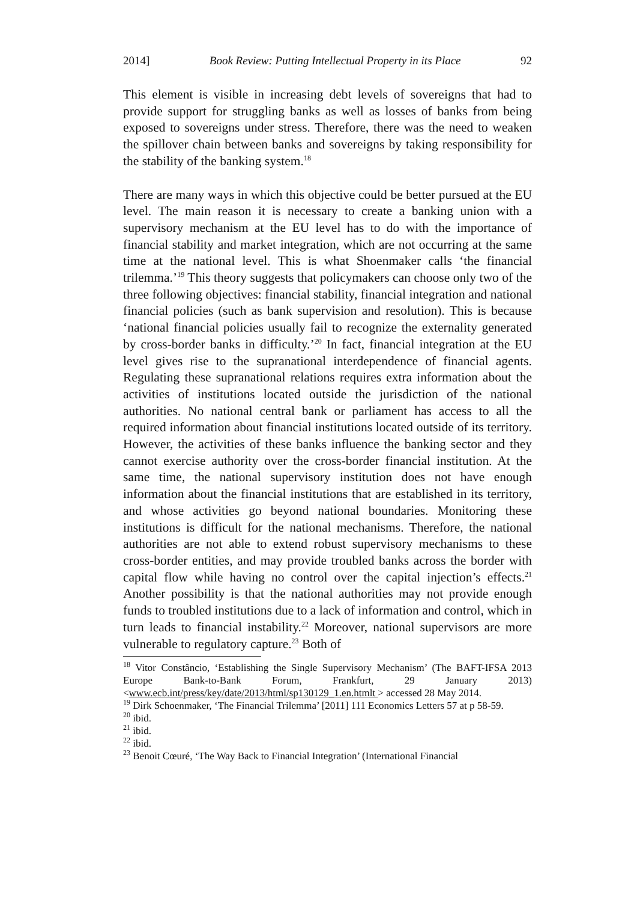2014] Book Review: Putting Intellectual Property in its Place 92
This element is visible in increasing debt levels of sovereigns that had to provide support for struggling banks as well as losses of banks from being exposed to sovereigns under stress. Therefore, there was the need to weaken the spillover chain between banks and sovereigns by taking responsibility for the stability of the banking system.<sup>18</sup>
There are many ways in which this objective could be better pursued at the EU level. The main reason it is necessary to create a banking union with a supervisory mechanism at the EU level has to do with the importance of financial stability and market integration, which are not occurring at the same time at the national level. This is what Shoenmaker calls ‘the financial trilemma.’<sup>19</sup> This theory suggests that policymakers can choose only two of the three following objectives: financial stability, financial integration and national financial policies (such as bank supervision and resolution). This is because ‘national financial policies usually fail to recognize the externality generated by cross-border banks in difficulty.’<sup>20</sup> In fact, financial integration at the EU level gives rise to the supranational interdependence of financial agents. Regulating these supranational relations requires extra information about the activities of institutions located outside the jurisdiction of the national authorities. No national central bank or parliament has access to all the required information about financial institutions located outside of its territory. However, the activities of these banks influence the banking sector and they cannot exercise authority over the cross-border financial institution. At the same time, the national supervisory institution does not have enough information about the financial institutions that are established in its territory, and whose activities go beyond national boundaries. Monitoring these institutions is difficult for the national mechanisms. Therefore, the national authorities are not able to extend robust supervisory mechanisms to these cross-border entities, and may provide troubled banks across the border with capital flow while having no control over the capital injection’s effects.<sup>21</sup> Another possibility is that the national authorities may not provide enough funds to troubled institutions due to a lack of information and control, which in turn leads to financial instability.<sup>22</sup> Moreover, national supervisors are more vulnerable to regulatory capture.<sup>23</sup> Both of
<sup>18</sup> Vitor Constâncio, ‘Establishing the Single Supervisory Mechanism’ (The BAFT-IFSA 2013 Europe Bank-to-Bank Forum, Frankfurt, 29 January 2013) <www.ecb.int/press/key/date/2013/html/sp130129_1.en.htmlt > accessed 28 May 2014.
<sup>19</sup> Dirk Schoenmaker, ‘The Financial Trilemma’ [2011] 111 Economics Letters 57 at p 58-59.
<sup>20</sup> ibid.
<sup>21</sup> ibid.
<sup>22</sup> ibid.
<sup>23</sup> Benoit Cœuré, ‘The Way Back to Financial Integration’ (International Financial